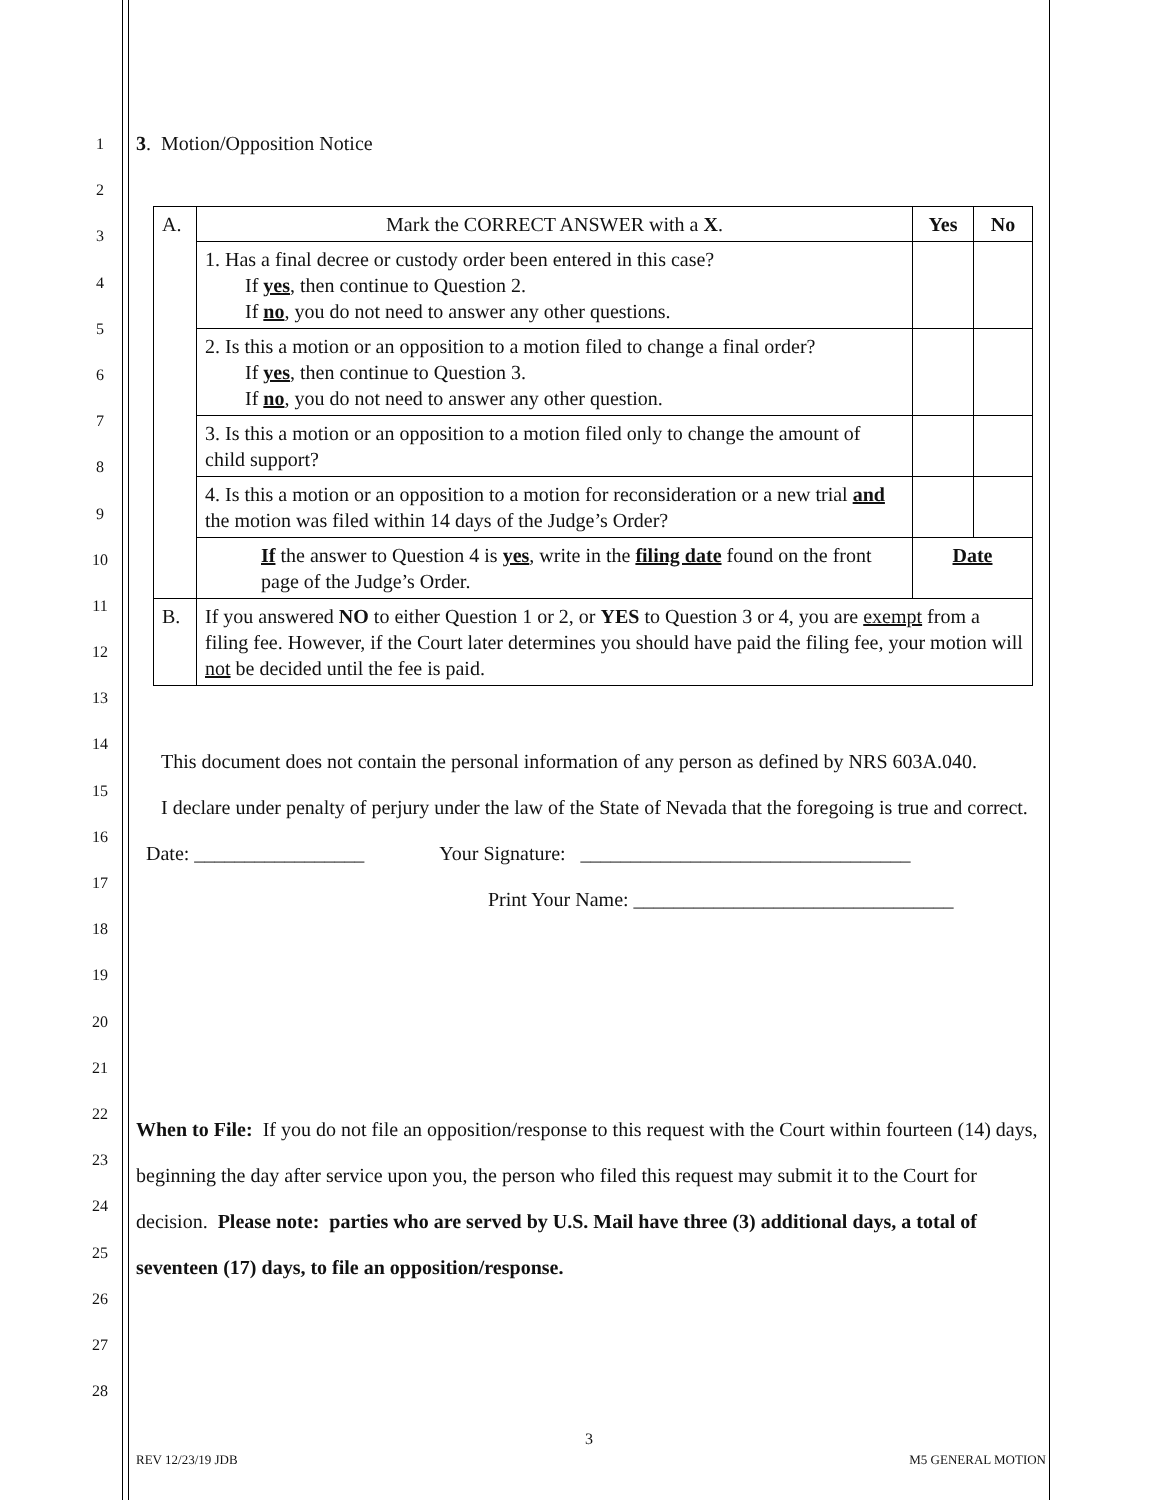1
2
3
4
5
6
7
8
9
10
11
12
13
14
15
16
17
18
19
20
21
22
23
24
25
26
27
28
3. Motion/Opposition Notice
| A. | Mark the CORRECT ANSWER with a X . | Yes | No |
| | 1. Has a final decree or custody order been entered in this case? If yes , then continue to Question 2. If no , you do not need to answer any other questions. | | |
| | 2. Is this a motion or an opposition to a motion filed to change a final order? If yes , then continue to Question 3. If no , you do not need to answer any other question. | | |
| | 3. Is this a motion or an opposition to a motion filed only to change the amount of child support? | | |
| | 4. Is this a motion or an opposition to a motion for reconsideration or a new trial and the motion was filed within 14 days of the Judge’s Order? | | |
| | If the answer to Question 4 is yes , write in the filing date found on the front page of the Judge’s Order. | Date | |
| B. | If you answered NO to either Question 1 or 2, or YES to Question 3 or 4, you are exempt from a filing fee. However, if the Court later determines you should have paid the filing fee, your motion will not be decided until the fee is paid. | | |
This document does not contain the personal information of any person as defined by NRS 603A.040.
I declare under penalty of perjury under the law of the State of Nevada that the foregoing is true and correct.
Date: _________________ Your Signature: _________________________________
Print Your Name: ________________________________
When to File: If you do not file an opposition/response to this request with the Court within fourteen (14) days, beginning the day after service upon you, the person who filed this request may submit it to the Court for decision. Please note: parties who are served by U.S. Mail have three (3) additional days, a total of seventeen (17) days, to file an opposition/response.
3
REV 12/23/19 JDB M5 GENERAL MOTION